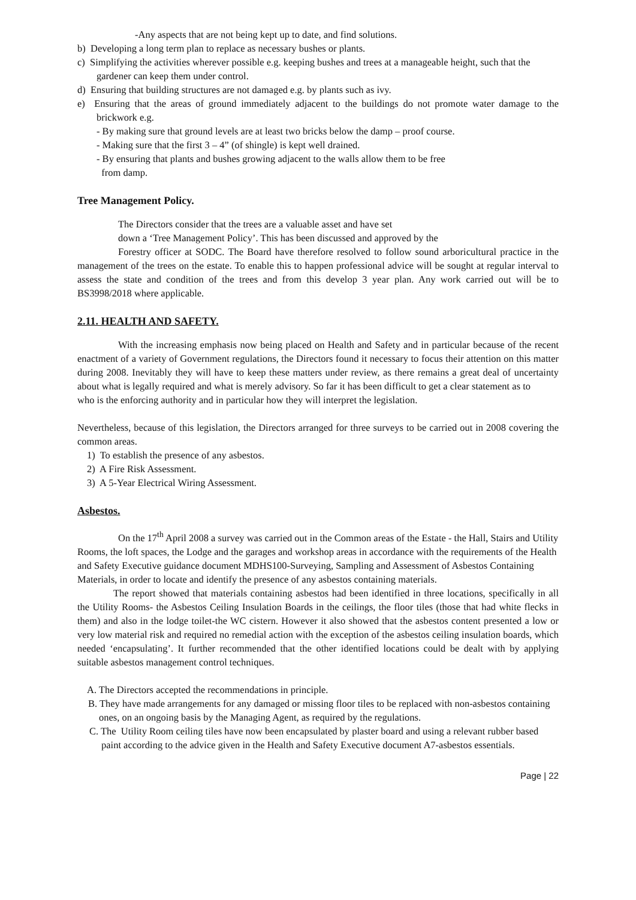-Any aspects that are not being kept up to date, and find solutions.
b) Developing a long term plan to replace as necessary bushes or plants.
c) Simplifying the activities wherever possible e.g. keeping bushes and trees at a manageable height, such that the gardener can keep them under control.
d) Ensuring that building structures are not damaged e.g. by plants such as ivy.
e) Ensuring that the areas of ground immediately adjacent to the buildings do not promote water damage to the brickwork e.g.
- By making sure that ground levels are at least two bricks below the damp – proof course.
- Making sure that the first 3 – 4” (of shingle) is kept well drained.
- By ensuring that plants and bushes growing adjacent to the walls allow them to be free
from damp.
Tree Management Policy.
The Directors consider that the trees are a valuable asset and have set
down a ‘Tree Management Policy’. This has been discussed and approved by the
Forestry officer at SODC. The Board have therefore resolved to follow sound arboricultural practice in the management of the trees on the estate. To enable this to happen professional advice will be sought at regular interval to assess the state and condition of the trees and from this develop 3 year plan. Any work carried out will be to BS3998/2018 where applicable.
2.11. HEALTH AND SAFETY.
With the increasing emphasis now being placed on Health and Safety and in particular because of the recent enactment of a variety of Government regulations, the Directors found it necessary to focus their attention on this matter during 2008. Inevitably they will have to keep these matters under review, as there remains a great deal of uncertainty about what is legally required and what is merely advisory. So far it has been difficult to get a clear statement as to
who is the enforcing authority and in particular how they will interpret the legislation.
Nevertheless, because of this legislation, the Directors arranged for three surveys to be carried out in 2008 covering the common areas.
1) To establish the presence of any asbestos.
2) A Fire Risk Assessment.
3) A 5-Year Electrical Wiring Assessment.
Asbestos.
On the 17<sup>th</sup> April 2008 a survey was carried out in the Common areas of the Estate - the Hall, Stairs and Utility Rooms, the loft spaces, the Lodge and the garages and workshop areas in accordance with the requirements of the Health and Safety Executive guidance document MDHS100-Surveying, Sampling and Assessment of Asbestos Containing Materials, in order to locate and identify the presence of any asbestos containing materials.
The report showed that materials containing asbestos had been identified in three locations, specifically in all the Utility Rooms- the Asbestos Ceiling Insulation Boards in the ceilings, the floor tiles (those that had white flecks in them) and also in the lodge toilet-the WC cistern. However it also showed that the asbestos content presented a low or very low material risk and required no remedial action with the exception of the asbestos ceiling insulation boards, which needed ‘encapsulating’. It further recommended that the other identified locations could be dealt with by applying suitable asbestos management control techniques.
A. The Directors accepted the recommendations in principle.
B. They have made arrangements for any damaged or missing floor tiles to be replaced with non-asbestos containing ones, on an ongoing basis by the Managing Agent, as required by the regulations.
C. The Utility Room ceiling tiles have now been encapsulated by plaster board and using a relevant rubber based paint according to the advice given in the Health and Safety Executive document A7-asbestos essentials.
Page | 22